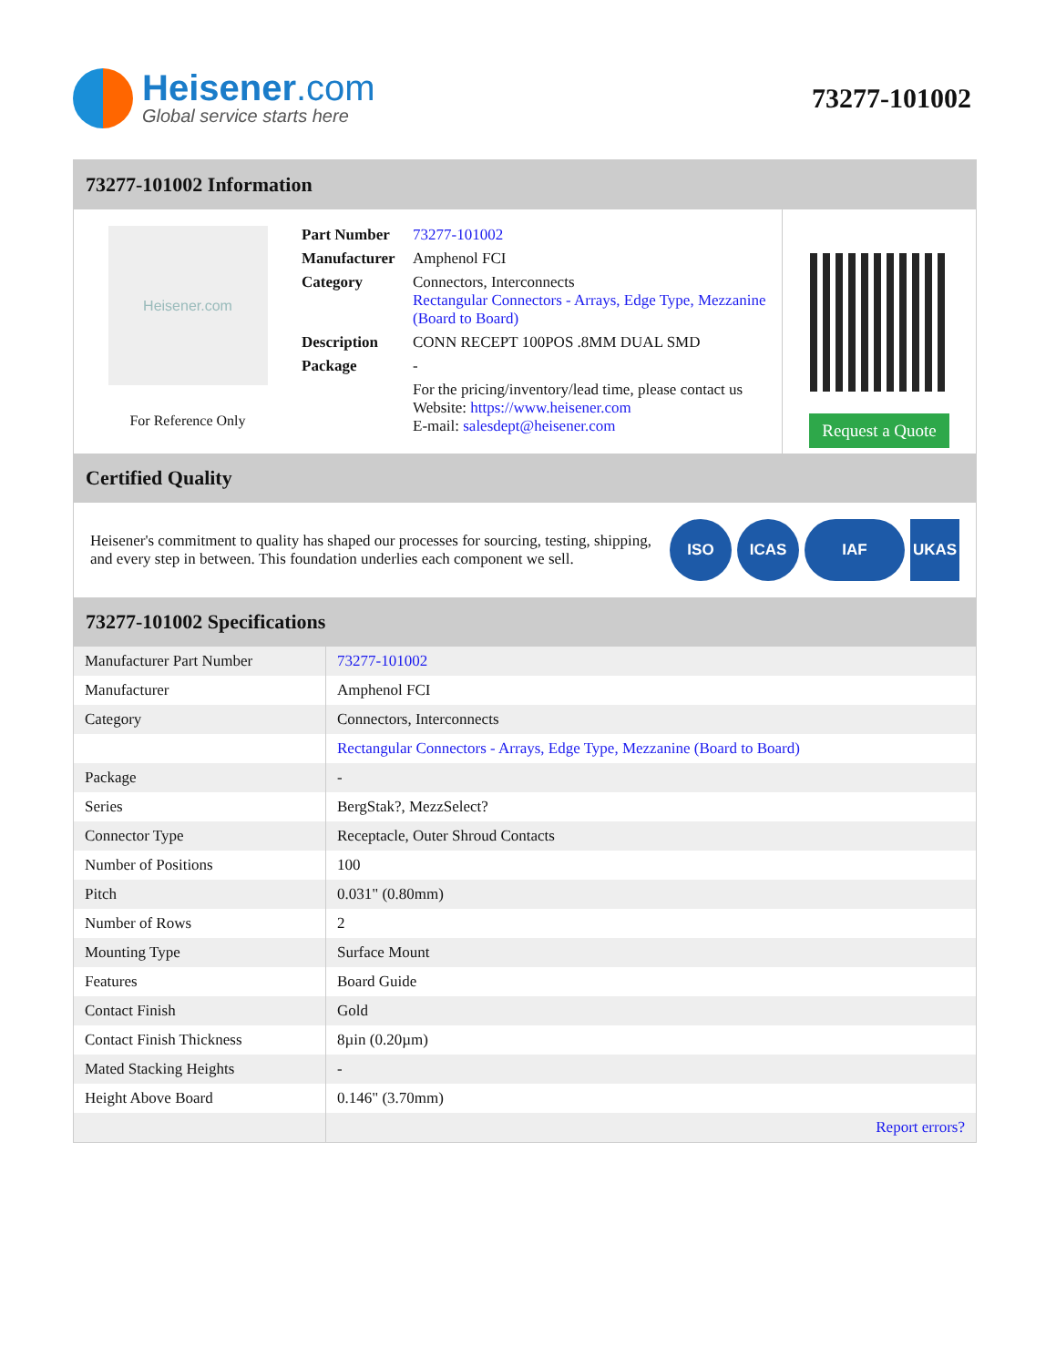Heisener.com
Global service starts here
73277-101002
73277-101002 Information
Heisener.com
For Reference Only
| Part Number | 73277-101002 |
| Manufacturer | Amphenol FCI |
| Category | Connectors, Interconnects Rectangular Connectors - Arrays, Edge Type, Mezzanine (Board to Board) |
| Description | CONN RECEPT 100POS .8MM DUAL SMD |
| Package | - |
| | For the pricing/inventory/lead time, please contact us Website: https://www.heisener.com E-mail: salesdept@heisener.com |
Request a Quote
Certified Quality
Heisener's commitment to quality has shaped our processes for sourcing, testing, shipping, and every step in between. This foundation underlies each component we sell.
ISO ICAS IAF UKAS
73277-101002 Specifications
| Manufacturer Part Number | 73277-101002 |
| Manufacturer | Amphenol FCI |
| Category | Connectors, Interconnects |
| | Rectangular Connectors - Arrays, Edge Type, Mezzanine (Board to Board) |
| Package | - |
| Series | BergStak?, MezzSelect? |
| Connector Type | Receptacle, Outer Shroud Contacts |
| Number of Positions | 100 |
| Pitch | 0.031" (0.80mm) |
| Number of Rows | 2 |
| Mounting Type | Surface Mount |
| Features | Board Guide |
| Contact Finish | Gold |
| Contact Finish Thickness | 8µin (0.20µm) |
| Mated Stacking Heights | - |
| Height Above Board | 0.146" (3.70mm) |
| | Report errors? |